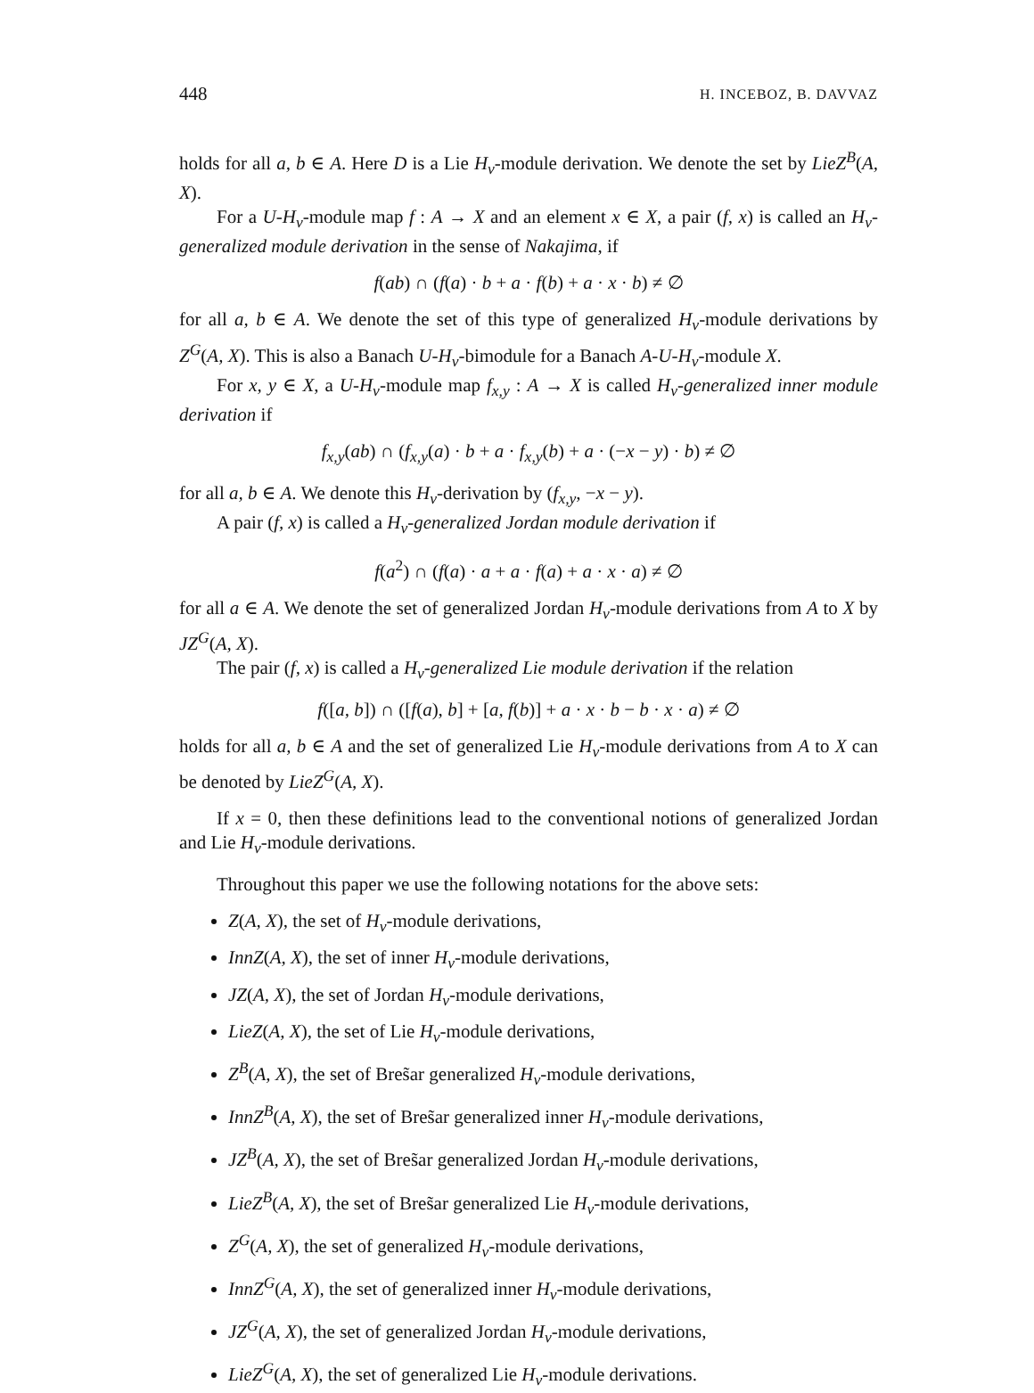448 H. INCEBOZ, B. DAVVAZ
holds for all a, b ∈ A. Here D is a Lie H<sub>v</sub>-module derivation. We denote the set by LieZ<sup>B</sup>(A, X).
For a U-H<sub>v</sub>-module map f : A → X and an element x ∈ X, a pair (f, x) is called an H<sub>v</sub>-generalized module derivation in the sense of Nakajima, if
f(ab) ∩ (f(a) · b + a · f(b) + a · x · b) ≠ ∅
for all a, b ∈ A. We denote the set of this type of generalized H<sub>v</sub>-module derivations by Z<sup>G</sup>(A, X). This is also a Banach U-H<sub>v</sub>-bimodule for a Banach A-U-H<sub>v</sub>-module X.
For x, y ∈ X, a U-H<sub>v</sub>-module map f<sub>x,y</sub> : A → X is called H<sub>v</sub>-generalized inner module derivation if
f<sub>x,y</sub>(ab) ∩ (f<sub>x,y</sub>(a) · b + a · f<sub>x,y</sub>(b) + a · (−x − y) · b) ≠ ∅
for all a, b ∈ A. We denote this H<sub>v</sub>-derivation by (f<sub>x,y</sub>, −x − y).
A pair (f, x) is called a H<sub>v</sub>-generalized Jordan module derivation if
f(a<sup>2</sup>) ∩ (f(a) · a + a · f(a) + a · x · a) ≠ ∅
for all a ∈ A. We denote the set of generalized Jordan H<sub>v</sub>-module derivations from A to X by JZ<sup>G</sup>(A, X).
The pair (f, x) is called a H<sub>v</sub>-generalized Lie module derivation if the relation
f([a, b]) ∩ ([f(a), b] + [a, f(b)] + a · x · b − b · x · a) ≠ ∅
holds for all a, b ∈ A and the set of generalized Lie H<sub>v</sub>-module derivations from A to X can be denoted by LieZ<sup>G</sup>(A, X).
If x = 0, then these definitions lead to the conventional notions of generalized Jordan and Lie H<sub>v</sub>-module derivations.
Throughout this paper we use the following notations for the above sets:
Z(A, X), the set of H<sub>v</sub>-module derivations,
InnZ(A, X), the set of inner H<sub>v</sub>-module derivations,
JZ(A, X), the set of Jordan H<sub>v</sub>-module derivations,
LieZ(A, X), the set of Lie H<sub>v</sub>-module derivations,
Z<sup>B</sup>(A, X), the set of Bres̃ar generalized H<sub>v</sub>-module derivations,
InnZ<sup>B</sup>(A, X), the set of Bres̃ar generalized inner H<sub>v</sub>-module derivations,
JZ<sup>B</sup>(A, X), the set of Bres̃ar generalized Jordan H<sub>v</sub>-module derivations,
LieZ<sup>B</sup>(A, X), the set of Bres̃ar generalized Lie H<sub>v</sub>-module derivations,
Z<sup>G</sup>(A, X), the set of generalized H<sub>v</sub>-module derivations,
InnZ<sup>G</sup>(A, X), the set of generalized inner H<sub>v</sub>-module derivations,
JZ<sup>G</sup>(A, X), the set of generalized Jordan H<sub>v</sub>-module derivations,
LieZ<sup>G</sup>(A, X), the set of generalized Lie H<sub>v</sub>-module derivations.